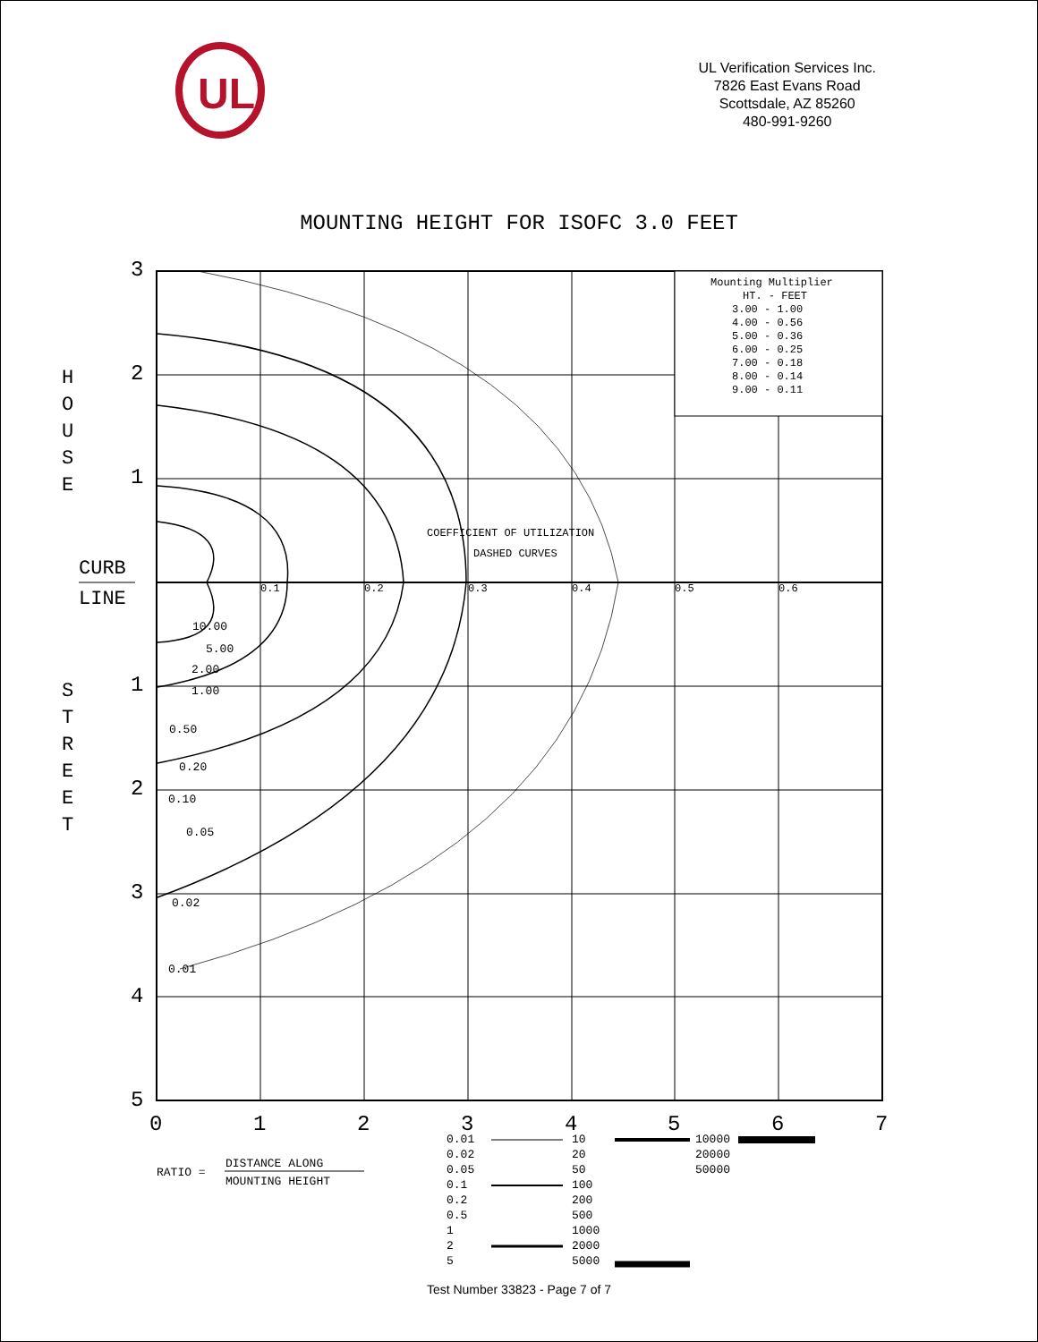UL
UL Verification Services Inc.
7826 East Evans Road
Scottsdale, AZ 85260
480-991-9260
MOUNTING HEIGHT FOR ISOFC 3.0 FEET
3
2
1
1
2
3
4
5
0
1
2
3
4
5
6
7
H O U S E
CURB
LINE
S T R E E T
Mounting Multiplier HT. - FEET 3.00 - 1.00 4.00 - 0.56 5.00 - 0.36 6.00 - 0.25 7.00 - 0.18 8.00 - 0.14 9.00 - 0.11
COEFFICIENT OF UTILIZATION DASHED CURVES
0.1 0.2 0.3 0.4 0.5 0.6
10.00 5.00 2.00 1.00 0.50 0.20 0.10 0.05 0.02 0.01
RATIO = DISTANCE ALONG MOUNTING HEIGHT
0.01 0.02 0.05 0.1 0.2 0.5 1 2 5
10 20 50 100 200 500 1000 2000 5000
10000 20000 50000
Test Number 33823 - Page 7 of 7